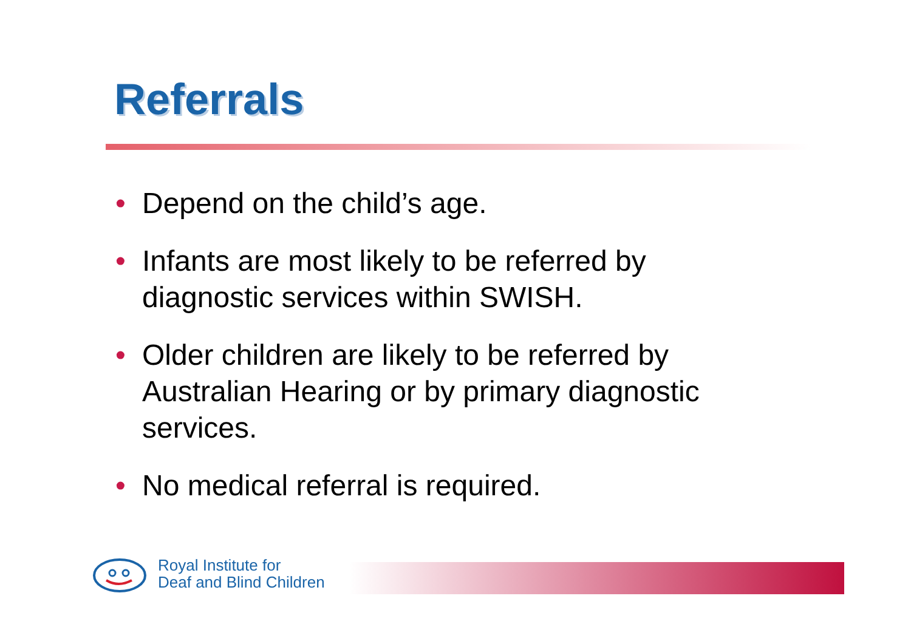Referrals
• Depend on the child’s age.
• Infants are most likely to be referred by diagnostic services within SWISH.
• Older children are likely to be referred by Australian Hearing or by primary diagnostic services.
• No medical referral is required.
Royal Institute for
Deaf and Blind Children